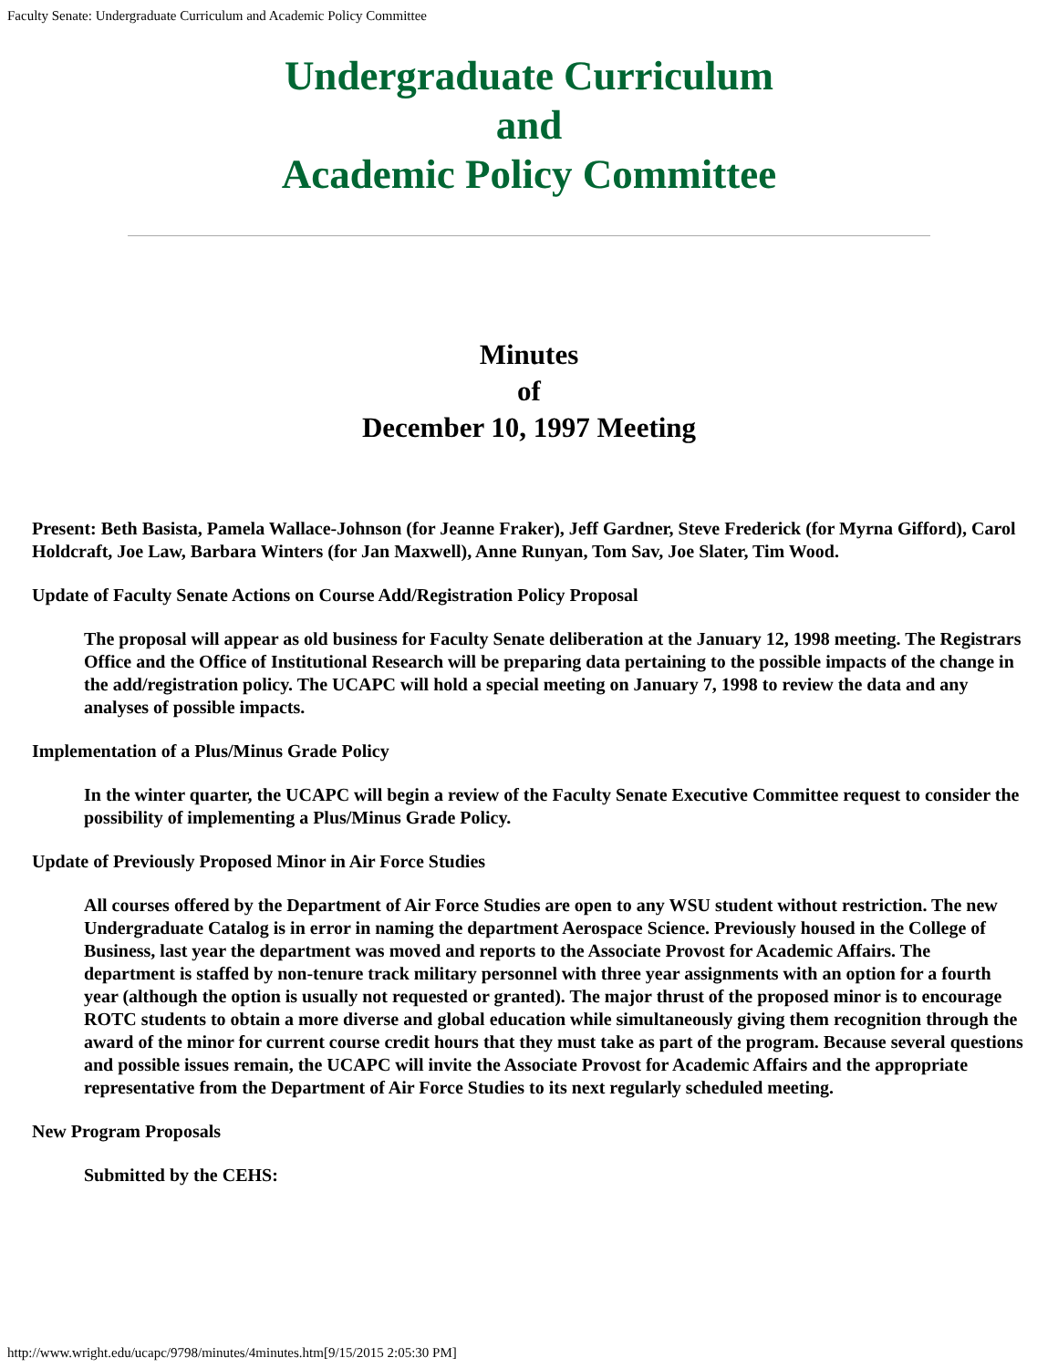Faculty Senate: Undergraduate Curriculum and Academic Policy Committee
Undergraduate Curriculum
and
Academic Policy Committee
Minutes
of
December 10, 1997 Meeting
Present: Beth Basista, Pamela Wallace-Johnson (for Jeanne Fraker), Jeff Gardner, Steve Frederick (for Myrna Gifford), Carol Holdcraft, Joe Law, Barbara Winters (for Jan Maxwell), Anne Runyan, Tom Sav, Joe Slater, Tim Wood.
Update of Faculty Senate Actions on Course Add/Registration Policy Proposal
The proposal will appear as old business for Faculty Senate deliberation at the January 12, 1998 meeting. The Registrars Office and the Office of Institutional Research will be preparing data pertaining to the possible impacts of the change in the add/registration policy. The UCAPC will hold a special meeting on January 7, 1998 to review the data and any analyses of possible impacts.
Implementation of a Plus/Minus Grade Policy
In the winter quarter, the UCAPC will begin a review of the Faculty Senate Executive Committee request to consider the possibility of implementing a Plus/Minus Grade Policy.
Update of Previously Proposed Minor in Air Force Studies
All courses offered by the Department of Air Force Studies are open to any WSU student without restriction. The new Undergraduate Catalog is in error in naming the department Aerospace Science. Previously housed in the College of Business, last year the department was moved and reports to the Associate Provost for Academic Affairs. The department is staffed by non-tenure track military personnel with three year assignments with an option for a fourth year (although the option is usually not requested or granted). The major thrust of the proposed minor is to encourage ROTC students to obtain a more diverse and global education while simultaneously giving them recognition through the award of the minor for current course credit hours that they must take as part of the program. Because several questions and possible issues remain, the UCAPC will invite the Associate Provost for Academic Affairs and the appropriate representative from the Department of Air Force Studies to its next regularly scheduled meeting.
New Program Proposals
Submitted by the CEHS:
http://www.wright.edu/ucapc/9798/minutes/4minutes.htm[9/15/2015 2:05:30 PM]